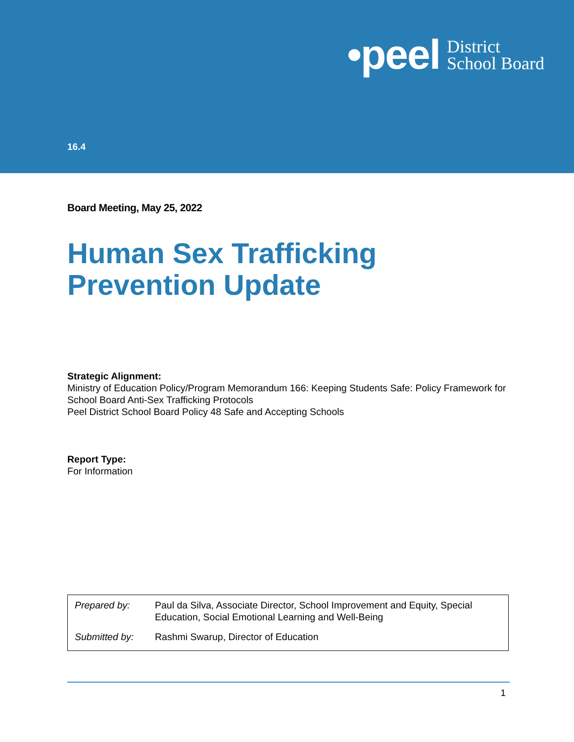•peel District
School Board
16.4
Board Meeting, May 25, 2022
Human Sex Trafficking
Prevention Update
Strategic Alignment:
Ministry of Education Policy/Program Memorandum 166: Keeping Students Safe: Policy Framework for School Board Anti-Sex Trafficking Protocols
Peel District School Board Policy 48 Safe and Accepting Schools
Report Type:
For Information
| Prepared by: | Paul da Silva, Associate Director, School Improvement and Equity, Special Education, Social Emotional Learning and Well-Being |
| Submitted by: | Rashmi Swarup, Director of Education |
1